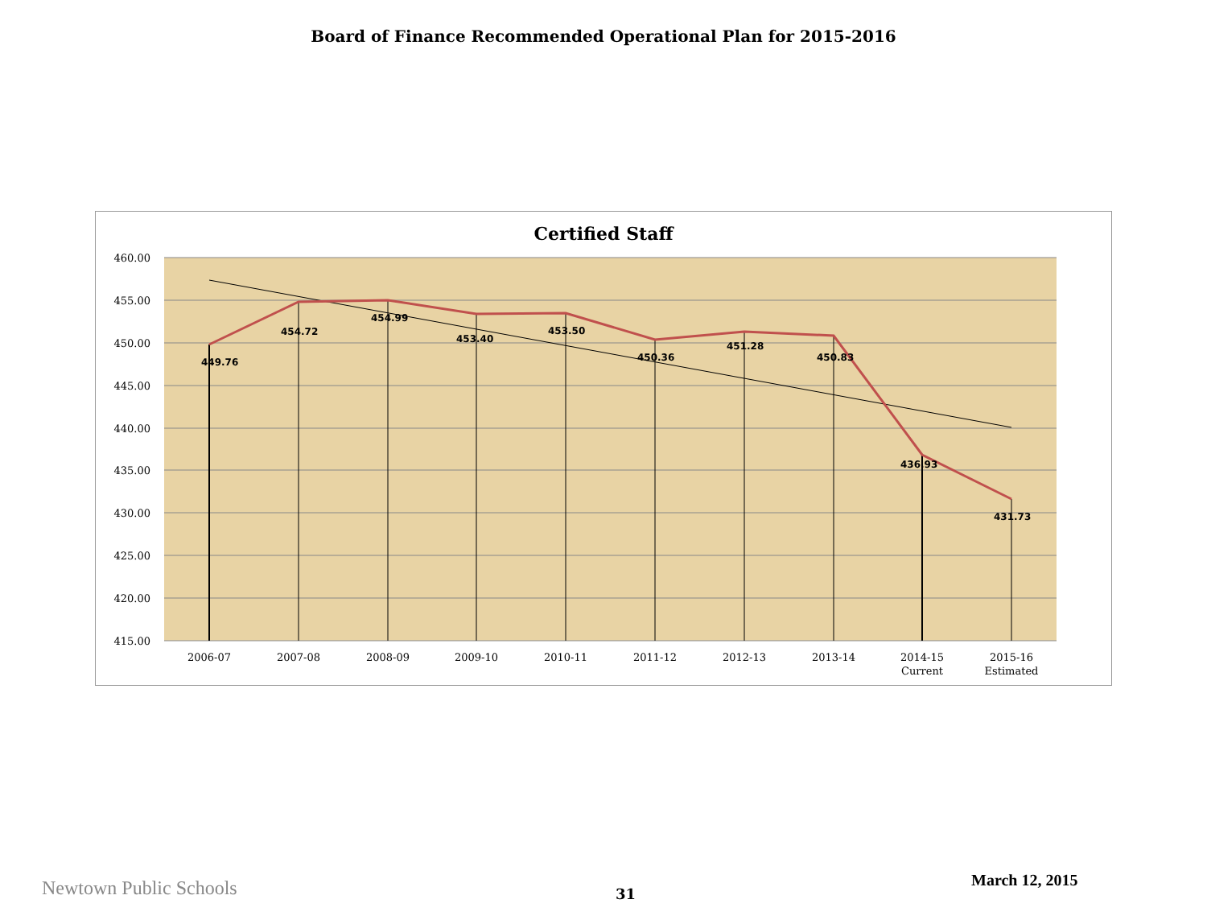Board of Finance Recommended Operational Plan for 2015-2016
Certified Staff
460.00
455.00
450.00
445.00
440.00
435.00
430.00
425.00
420.00
415.00
449.76
454.72
454.99
453.40
453.50
450.36
451.28
450.83
436.93
431.73
2006-07
2007-08
2008-09
2009-10
2010-11
2011-12
2012-13
2013-14
2014-15
Current
2015-16
Estimated
Newtown Public Schools 31
March 12, 2015